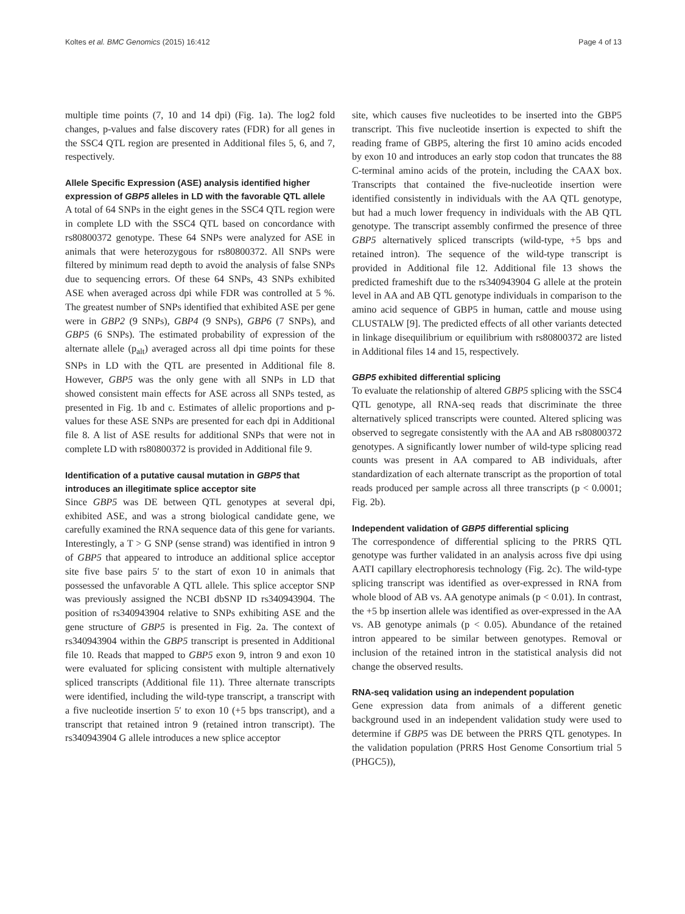Koltes et al. BMC Genomics (2015) 16:412 Page 4 of 13
multiple time points (7, 10 and 14 dpi) (Fig. 1a). The log2 fold changes, p-values and false discovery rates (FDR) for all genes in the SSC4 QTL region are presented in Additional files 5, 6, and 7, respectively.
Allele Specific Expression (ASE) analysis identified higher expression of GBP5 alleles in LD with the favorable QTL allele
A total of 64 SNPs in the eight genes in the SSC4 QTL region were in complete LD with the SSC4 QTL based on concordance with rs80800372 genotype. These 64 SNPs were analyzed for ASE in animals that were heterozygous for rs80800372. All SNPs were filtered by minimum read depth to avoid the analysis of false SNPs due to sequencing errors. Of these 64 SNPs, 43 SNPs exhibited ASE when averaged across dpi while FDR was controlled at 5 %. The greatest number of SNPs identified that exhibited ASE per gene were in GBP2 (9 SNPs), GBP4 (9 SNPs), GBP6 (7 SNPs), and GBP5 (6 SNPs). The estimated probability of expression of the alternate allele (p<sub>alt</sub>) averaged across all dpi time points for these SNPs in LD with the QTL are presented in Additional file 8. However, GBP5 was the only gene with all SNPs in LD that showed consistent main effects for ASE across all SNPs tested, as presented in Fig. 1b and c. Estimates of allelic proportions and p-values for these ASE SNPs are presented for each dpi in Additional file 8. A list of ASE results for additional SNPs that were not in complete LD with rs80800372 is provided in Additional file 9.
Identification of a putative causal mutation in GBP5 that introduces an illegitimate splice acceptor site
Since GBP5 was DE between QTL genotypes at several dpi, exhibited ASE, and was a strong biological candidate gene, we carefully examined the RNA sequence data of this gene for variants. Interestingly, a T > G SNP (sense strand) was identified in intron 9 of GBP5 that appeared to introduce an additional splice acceptor site five base pairs 5′ to the start of exon 10 in animals that possessed the unfavorable A QTL allele. This splice acceptor SNP was previously assigned the NCBI dbSNP ID rs340943904. The position of rs340943904 relative to SNPs exhibiting ASE and the gene structure of GBP5 is presented in Fig. 2a. The context of rs340943904 within the GBP5 transcript is presented in Additional file 10. Reads that mapped to GBP5 exon 9, intron 9 and exon 10 were evaluated for splicing consistent with multiple alternatively spliced transcripts (Additional file 11). Three alternate transcripts were identified, including the wild-type transcript, a transcript with a five nucleotide insertion 5′ to exon 10 (+5 bps transcript), and a transcript that retained intron 9 (retained intron transcript). The rs340943904 G allele introduces a new splice acceptor
site, which causes five nucleotides to be inserted into the GBP5 transcript. This five nucleotide insertion is expected to shift the reading frame of GBP5, altering the first 10 amino acids encoded by exon 10 and introduces an early stop codon that truncates the 88 C-terminal amino acids of the protein, including the CAAX box. Transcripts that contained the five-nucleotide insertion were identified consistently in individuals with the AA QTL genotype, but had a much lower frequency in individuals with the AB QTL genotype. The transcript assembly confirmed the presence of three GBP5 alternatively spliced transcripts (wild-type, +5 bps and retained intron). The sequence of the wild-type transcript is provided in Additional file 12. Additional file 13 shows the predicted frameshift due to the rs340943904 G allele at the protein level in AA and AB QTL genotype individuals in comparison to the amino acid sequence of GBP5 in human, cattle and mouse using CLUSTALW [9]. The predicted effects of all other variants detected in linkage disequilibrium or equilibrium with rs80800372 are listed in Additional files 14 and 15, respectively.
GBP5 exhibited differential splicing
To evaluate the relationship of altered GBP5 splicing with the SSC4 QTL genotype, all RNA-seq reads that discriminate the three alternatively spliced transcripts were counted. Altered splicing was observed to segregate consistently with the AA and AB rs80800372 genotypes. A significantly lower number of wild-type splicing read counts was present in AA compared to AB individuals, after standardization of each alternate transcript as the proportion of total reads produced per sample across all three transcripts (p < 0.0001; Fig. 2b).
Independent validation of GBP5 differential splicing
The correspondence of differential splicing to the PRRS QTL genotype was further validated in an analysis across five dpi using AATI capillary electrophoresis technology (Fig. 2c). The wild-type splicing transcript was identified as over-expressed in RNA from whole blood of AB vs. AA genotype animals (p < 0.01). In contrast, the +5 bp insertion allele was identified as over-expressed in the AA vs. AB genotype animals (p < 0.05). Abundance of the retained intron appeared to be similar between genotypes. Removal or inclusion of the retained intron in the statistical analysis did not change the observed results.
RNA-seq validation using an independent population
Gene expression data from animals of a different genetic background used in an independent validation study were used to determine if GBP5 was DE between the PRRS QTL genotypes. In the validation population (PRRS Host Genome Consortium trial 5 (PHGC5)),